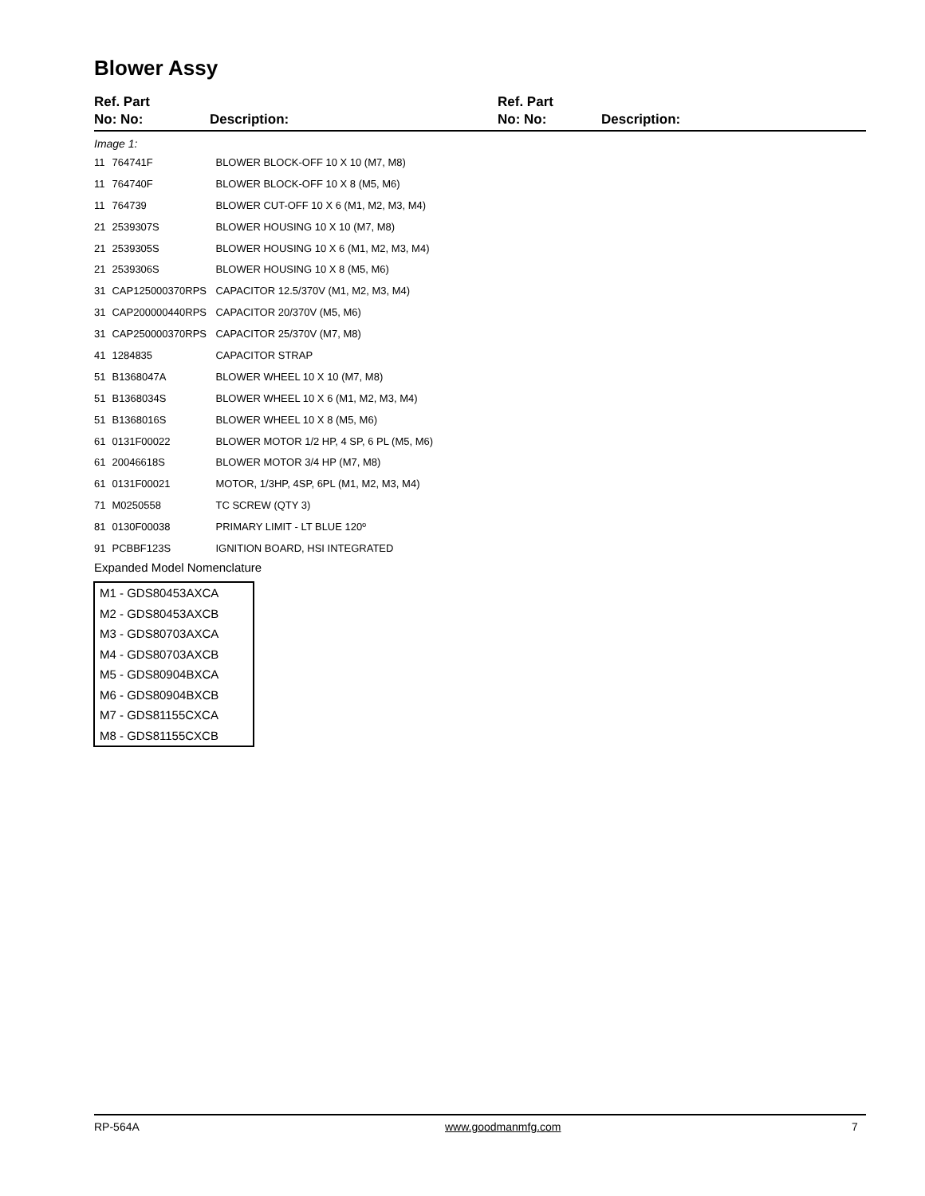Blower Assy
Ref. Part
No: No:
Description:
Ref. Part
No: No:
Description:
Image 1:
| 11 | 764741F | BLOWER BLOCK-OFF 10 X 10 (M7, M8) |
| 11 | 764740F | BLOWER BLOCK-OFF 10 X 8 (M5, M6) |
| 11 | 764739 | BLOWER CUT-OFF 10 X 6 (M1, M2, M3, M4) |
| 21 | 2539307S | BLOWER HOUSING 10 X 10 (M7, M8) |
| 21 | 2539305S | BLOWER HOUSING 10 X 6 (M1, M2, M3, M4) |
| 21 | 2539306S | BLOWER HOUSING 10 X 8 (M5, M6) |
| 31 | CAP125000370RPS | CAPACITOR 12.5/370V (M1, M2, M3, M4) |
| 31 | CAP200000440RPS | CAPACITOR 20/370V (M5, M6) |
| 31 | CAP250000370RPS | CAPACITOR 25/370V (M7, M8) |
| 41 | 1284835 | CAPACITOR STRAP |
| 51 | B1368047A | BLOWER WHEEL 10 X 10 (M7, M8) |
| 51 | B1368034S | BLOWER WHEEL 10 X 6 (M1, M2, M3, M4) |
| 51 | B1368016S | BLOWER WHEEL 10 X 8 (M5, M6) |
| 61 | 0131F00022 | BLOWER MOTOR 1/2 HP, 4 SP, 6 PL (M5, M6) |
| 61 | 20046618S | BLOWER MOTOR 3/4 HP (M7, M8) |
| 61 | 0131F00021 | MOTOR, 1/3HP, 4SP, 6PL (M1, M2, M3, M4) |
| 71 | M0250558 | TC SCREW (QTY 3) |
| 81 | 0130F00038 | PRIMARY LIMIT - LT BLUE 120º |
| 91 | PCBBF123S | IGNITION BOARD, HSI INTEGRATED |
Expanded Model Nomenclature
| M1 - GDS80453AXCA |
| M2 - GDS80453AXCB |
| M3 - GDS80703AXCA |
| M4 - GDS80703AXCB |
| M5 - GDS80904BXCA |
| M6 - GDS80904BXCB |
| M7 - GDS81155CXCA |
| M8 - GDS81155CXCB |
RP-564A www.goodmanmfg.com 7